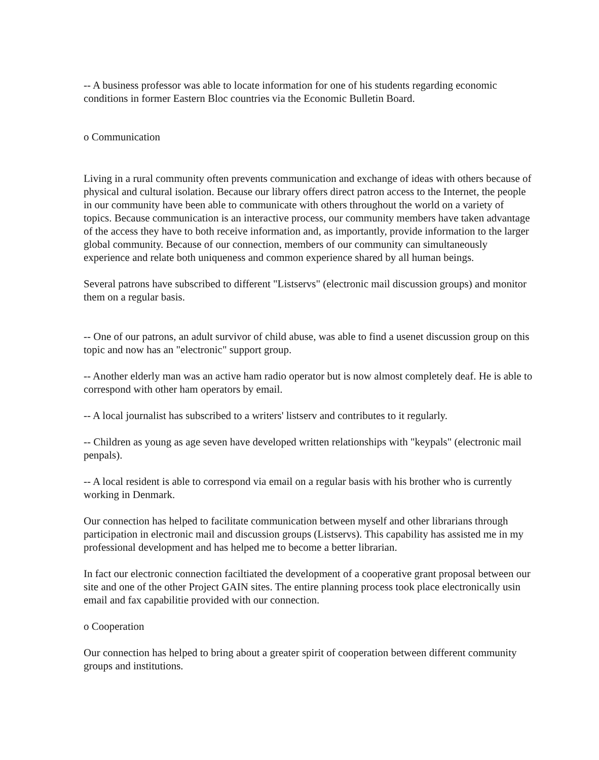-- A business professor was able to locate information for one of his students regarding economic conditions in former Eastern Bloc countries via the Economic Bulletin Board.
o Communication
Living in a rural community often prevents communication and exchange of ideas with others because of physical and cultural isolation. Because our library offers direct patron access to the Internet, the people in our community have been able to communicate with others throughout the world on a variety of topics. Because communication is an interactive process, our community members have taken advantage of the access they have to both receive information and, as importantly, provide information to the larger global community. Because of our connection, members of our community can simultaneously experience and relate both uniqueness and common experience shared by all human beings.
Several patrons have subscribed to different "Listservs" (electronic mail discussion groups) and monitor them on a regular basis.
-- One of our patrons, an adult survivor of child abuse, was able to find a usenet discussion group on this topic and now has an "electronic" support group.
-- Another elderly man was an active ham radio operator but is now almost completely deaf. He is able to correspond with other ham operators by email.
-- A local journalist has subscribed to a writers' listserv and contributes to it regularly.
-- Children as young as age seven have developed written relationships with "keypals" (electronic mail penpals).
-- A local resident is able to correspond via email on a regular basis with his brother who is currently working in Denmark.
Our connection has helped to facilitate communication between myself and other librarians through participation in electronic mail and discussion groups (Listservs). This capability has assisted me in my professional development and has helped me to become a better librarian.
In fact our electronic connection faciltiated the development of a cooperative grant proposal between our site and one of the other Project GAIN sites. The entire planning process took place electronically usin email and fax capabilitie provided with our connection.
o Cooperation
Our connection has helped to bring about a greater spirit of cooperation between different community groups and institutions.